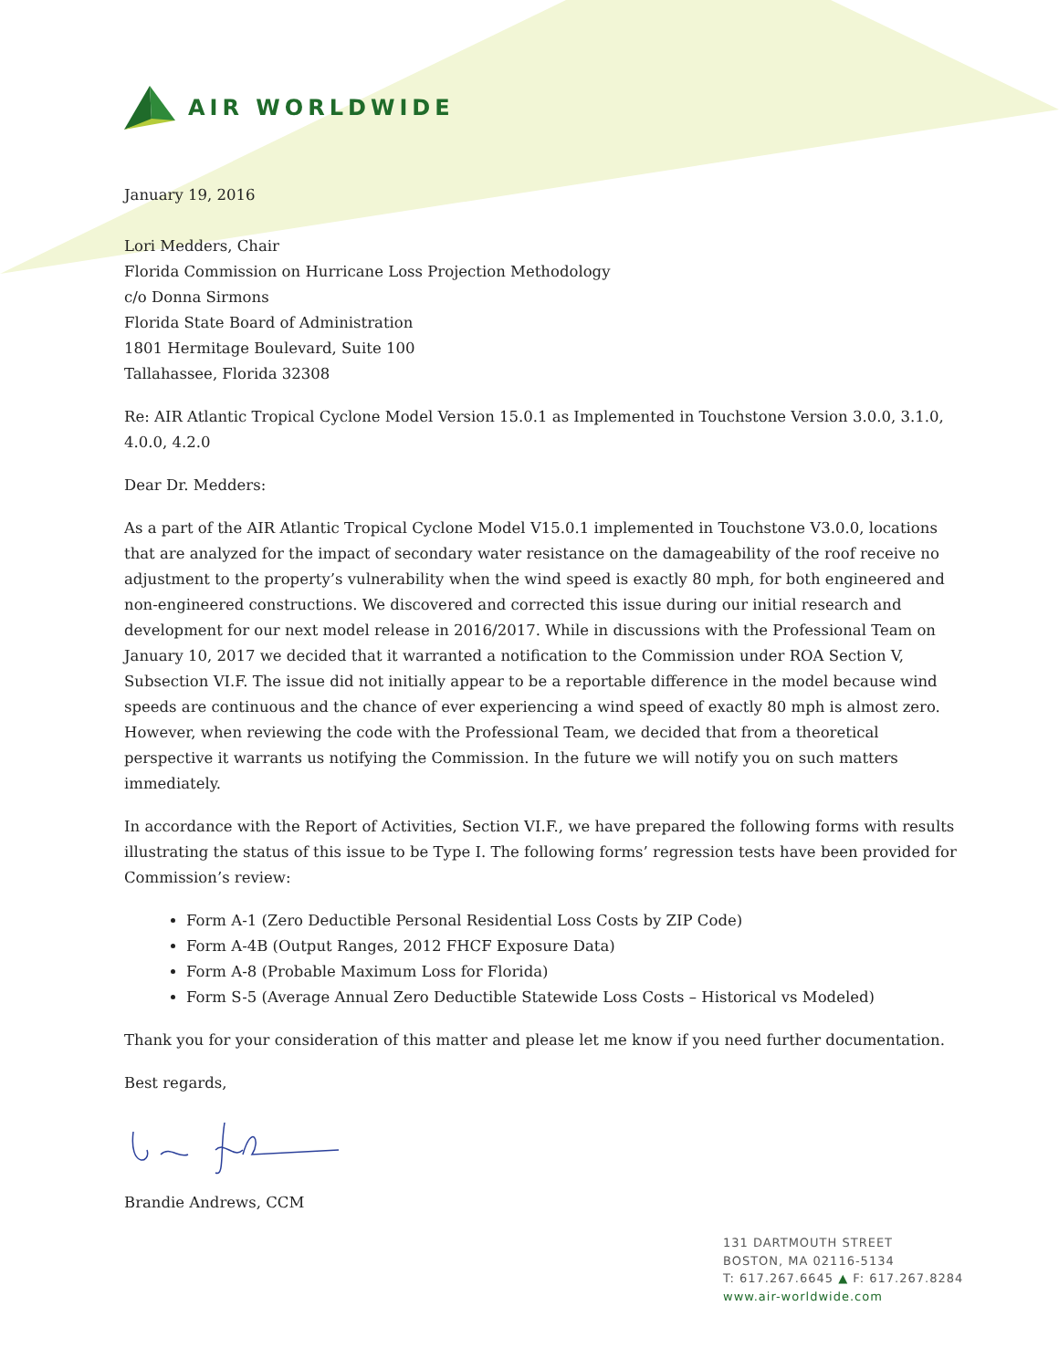AIR WORLDWIDE
January 19, 2016
Lori Medders, Chair
Florida Commission on Hurricane Loss Projection Methodology
c/o Donna Sirmons
Florida State Board of Administration
1801 Hermitage Boulevard, Suite 100
Tallahassee, Florida 32308
Re: AIR Atlantic Tropical Cyclone Model Version 15.0.1 as Implemented in Touchstone Version 3.0.0, 3.1.0, 4.0.0, 4.2.0
Dear Dr. Medders:
As a part of the AIR Atlantic Tropical Cyclone Model V15.0.1 implemented in Touchstone V3.0.0, locations that are analyzed for the impact of secondary water resistance on the damageability of the roof receive no adjustment to the property’s vulnerability when the wind speed is exactly 80 mph, for both engineered and non-engineered constructions. We discovered and corrected this issue during our initial research and development for our next model release in 2016/2017. While in discussions with the Professional Team on January 10, 2017 we decided that it warranted a notification to the Commission under ROA Section V, Subsection VI.F. The issue did not initially appear to be a reportable difference in the model because wind speeds are continuous and the chance of ever experiencing a wind speed of exactly 80 mph is almost zero. However, when reviewing the code with the Professional Team, we decided that from a theoretical perspective it warrants us notifying the Commission. In the future we will notify you on such matters immediately.
In accordance with the Report of Activities, Section VI.F., we have prepared the following forms with results illustrating the status of this issue to be Type I. The following forms’ regression tests have been provided for Commission’s review:
Form A-1 (Zero Deductible Personal Residential Loss Costs by ZIP Code)
Form A-4B (Output Ranges, 2012 FHCF Exposure Data)
Form A-8 (Probable Maximum Loss for Florida)
Form S-5 (Average Annual Zero Deductible Statewide Loss Costs – Historical vs Modeled)
Thank you for your consideration of this matter and please let me know if you need further documentation.
Best regards,
Brandie Andrews, CCM
131 DARTMOUTH STREET
BOSTON, MA 02116-5134
T: 617.267.6645 ▲ F: 617.267.8284
www.air-worldwide.com